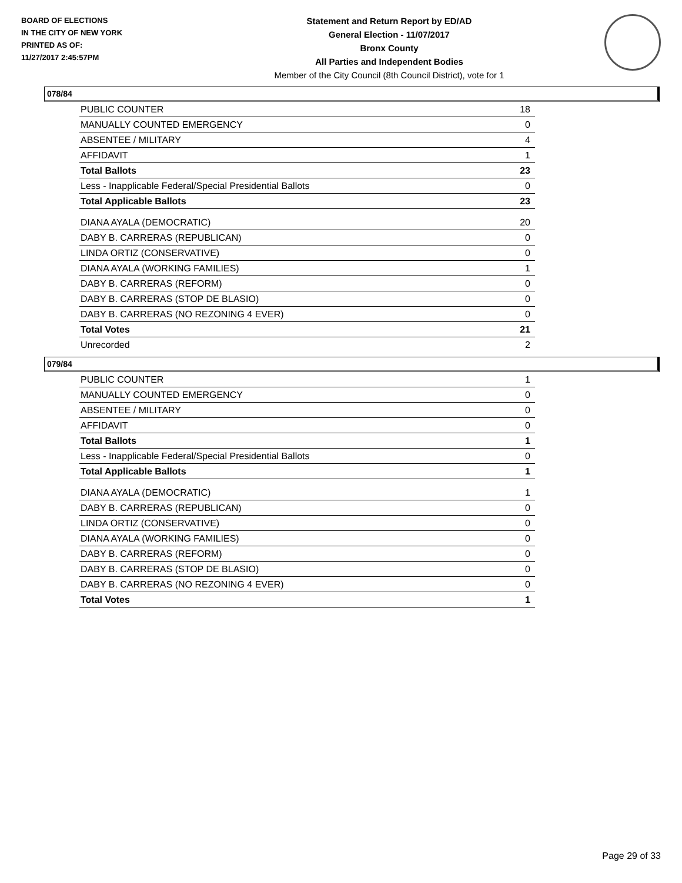BOARD OF ELECTIONS
IN THE CITY OF NEW YORK
PRINTED AS OF:
11/27/2017 2:45:57PM
Statement and Return Report by ED/AD
General Election - 11/07/2017
Bronx County
All Parties and Independent Bodies
Member of the City Council (8th Council District), vote for 1
078/84
| PUBLIC COUNTER | 18 |
| MANUALLY COUNTED EMERGENCY | 0 |
| ABSENTEE / MILITARY | 4 |
| AFFIDAVIT | 1 |
| Total Ballots | 23 |
| Less - Inapplicable Federal/Special Presidential Ballots | 0 |
| Total Applicable Ballots | 23 |
| DIANA AYALA (DEMOCRATIC) | 20 |
| DABY B. CARRERAS (REPUBLICAN) | 0 |
| LINDA ORTIZ (CONSERVATIVE) | 0 |
| DIANA AYALA (WORKING FAMILIES) | 1 |
| DABY B. CARRERAS (REFORM) | 0 |
| DABY B. CARRERAS (STOP DE BLASIO) | 0 |
| DABY B. CARRERAS (NO REZONING 4 EVER) | 0 |
| Total Votes | 21 |
| Unrecorded | 2 |
079/84
| PUBLIC COUNTER | 1 |
| MANUALLY COUNTED EMERGENCY | 0 |
| ABSENTEE / MILITARY | 0 |
| AFFIDAVIT | 0 |
| Total Ballots | 1 |
| Less - Inapplicable Federal/Special Presidential Ballots | 0 |
| Total Applicable Ballots | 1 |
| DIANA AYALA (DEMOCRATIC) | 1 |
| DABY B. CARRERAS (REPUBLICAN) | 0 |
| LINDA ORTIZ (CONSERVATIVE) | 0 |
| DIANA AYALA (WORKING FAMILIES) | 0 |
| DABY B. CARRERAS (REFORM) | 0 |
| DABY B. CARRERAS (STOP DE BLASIO) | 0 |
| DABY B. CARRERAS (NO REZONING 4 EVER) | 0 |
| Total Votes | 1 |
Page 29 of 33